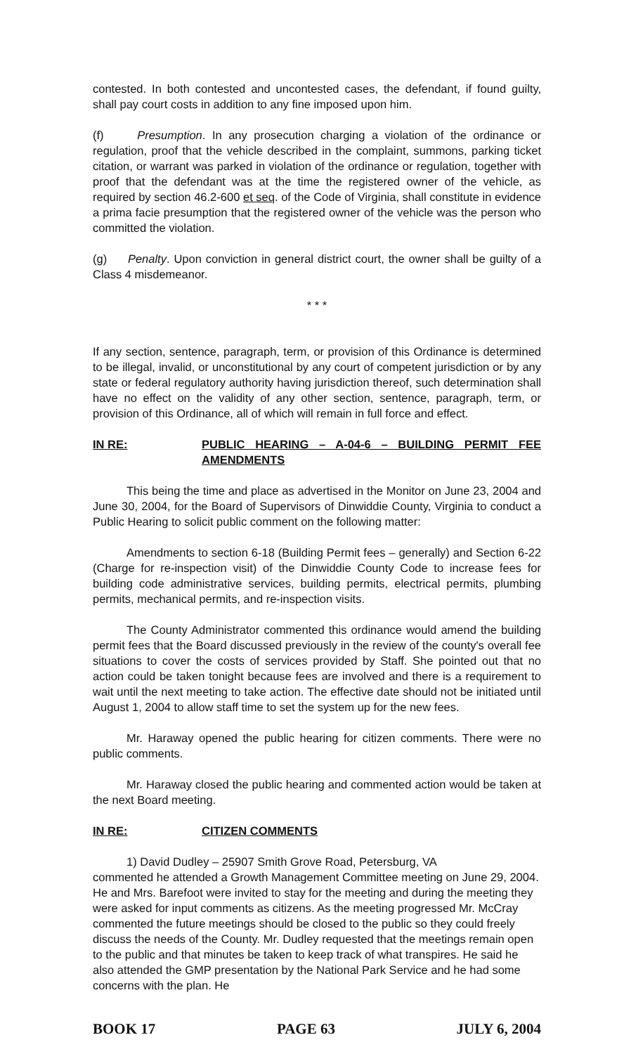contested. In both contested and uncontested cases, the defendant, if found guilty, shall pay court costs in addition to any fine imposed upon him.
(f) Presumption. In any prosecution charging a violation of the ordinance or regulation, proof that the vehicle described in the complaint, summons, parking ticket citation, or warrant was parked in violation of the ordinance or regulation, together with proof that the defendant was at the time the registered owner of the vehicle, as required by section 46.2-600 et seq. of the Code of Virginia, shall constitute in evidence a prima facie presumption that the registered owner of the vehicle was the person who committed the violation.
(g) Penalty. Upon conviction in general district court, the owner shall be guilty of a Class 4 misdemeanor.
* * *
If any section, sentence, paragraph, term, or provision of this Ordinance is determined to be illegal, invalid, or unconstitutional by any court of competent jurisdiction or by any state or federal regulatory authority having jurisdiction thereof, such determination shall have no effect on the validity of any other section, sentence, paragraph, term, or provision of this Ordinance, all of which will remain in full force and effect.
IN RE: PUBLIC HEARING – A-04-6 – BUILDING PERMIT FEE AMENDMENTS
This being the time and place as advertised in the Monitor on June 23, 2004 and June 30, 2004, for the Board of Supervisors of Dinwiddie County, Virginia to conduct a Public Hearing to solicit public comment on the following matter:
Amendments to section 6-18 (Building Permit fees – generally) and Section 6-22 (Charge for re-inspection visit) of the Dinwiddie County Code to increase fees for building code administrative services, building permits, electrical permits, plumbing permits, mechanical permits, and re-inspection visits.
The County Administrator commented this ordinance would amend the building permit fees that the Board discussed previously in the review of the county's overall fee situations to cover the costs of services provided by Staff. She pointed out that no action could be taken tonight because fees are involved and there is a requirement to wait until the next meeting to take action. The effective date should not be initiated until August 1, 2004 to allow staff time to set the system up for the new fees.
Mr. Haraway opened the public hearing for citizen comments. There were no public comments.
Mr. Haraway closed the public hearing and commented action would be taken at the next Board meeting.
IN RE: CITIZEN COMMENTS
1) David Dudley – 25907 Smith Grove Road, Petersburg, VA
commented he attended a Growth Management Committee meeting on June 29, 2004. He and Mrs. Barefoot were invited to stay for the meeting and during the meeting they were asked for input comments as citizens. As the meeting progressed Mr. McCray commented the future meetings should be closed to the public so they could freely discuss the needs of the County. Mr. Dudley requested that the meetings remain open to the public and that minutes be taken to keep track of what transpires. He said he also attended the GMP presentation by the National Park Service and he had some concerns with the plan. He
BOOK 17 PAGE 63 JULY 6, 2004